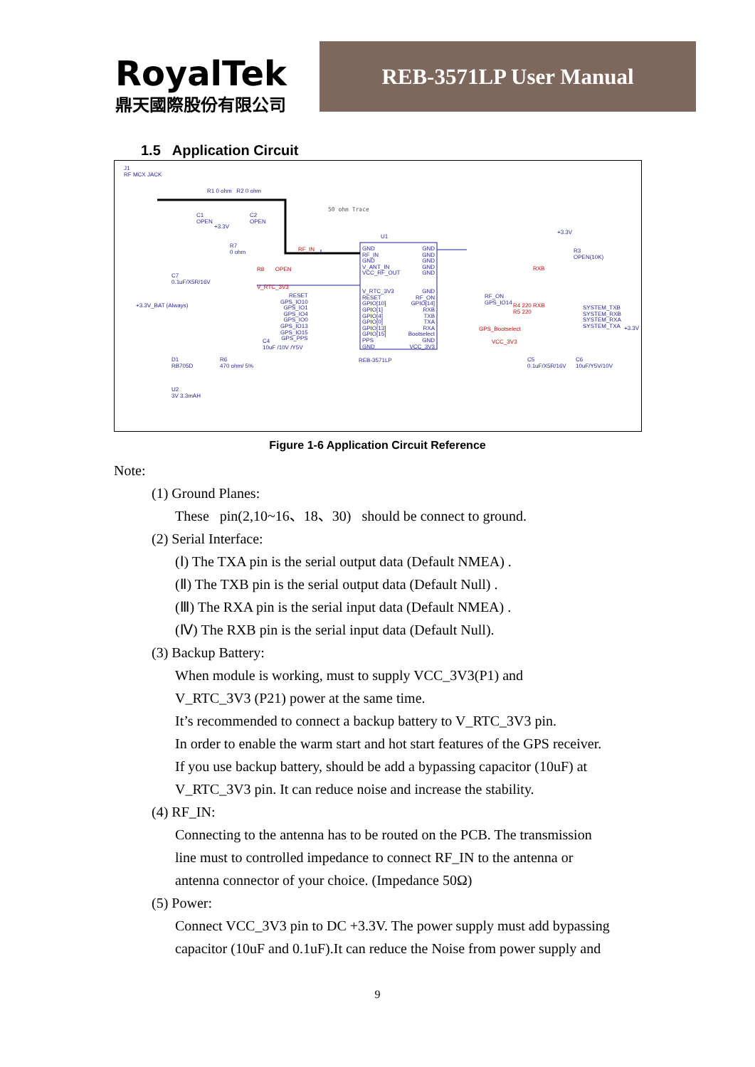RoyalTek
鼎天國際股份有限公司
REB-3571LP User Manual
1.5 Application Circuit
J1
RF MCX JACK
R1 0 ohm R2 0 ohm
50 ohm Trace
U1
GND
RF_IN
GND
V_ANT_IN
VCC_RF_OUT
V_RTC_3V3
RESET
GPIO[10]
GPIO[1]
GPIO[4]
GPIO[0]
GPIO[13]
GPIO[15]
PPS
GND
GND
GND
GND
GND
GND
GND
RF_ON
GPIO[14]
RXB
TXB
TXA
RXA
Bootselect
GND
VCC_3V3
RESET
GPS_IO10
GPS_IO1
GPS_IO4
GPS_IO0
GPS_IO13
GPS_IO15
GPS_PPS
REB-3571LP
RF_ON
GPS_IO14
SYSTEM_TXB
SYSTEM_RXB
SYSTEM_RXA
SYSTEM_TXA
GPS_Bootselect
VCC_3V3
+3.3V
R3
OPEN(10K)
RXB
R4 220 RXB
R5 220
C5
0.1uF/X5R/16V
C6
10uF/Y5V/10V
+3.3V
C1
OPEN
C2
OPEN
+3.3V
R7
0 ohm
RF_IN
R8 OPEN
C7
0.1uF/X5R/16V
V_RTC_3V3
+3.3V_BAT (Always)
D1
RB705D
R6
470 ohm/ 5%
C4
10uF /10V /Y5V
U2
3V 3.3mAH
Figure 1-6 Application Circuit Reference
Note:
(1) Ground Planes:
These pin(2,10~16、18、30) should be connect to ground.
(2) Serial Interface:
(Ⅰ) The TXA pin is the serial output data (Default NMEA) .
(Ⅱ) The TXB pin is the serial output data (Default Null) .
(Ⅲ) The RXA pin is the serial input data (Default NMEA) .
(Ⅳ) The RXB pin is the serial input data (Default Null).
(3) Backup Battery:
When module is working, must to supply VCC_3V3(P1) and
V_RTC_3V3 (P21) power at the same time.
It’s recommended to connect a backup battery to V_RTC_3V3 pin.
In order to enable the warm start and hot start features of the GPS receiver.
If you use backup battery, should be add a bypassing capacitor (10uF) at
V_RTC_3V3 pin. It can reduce noise and increase the stability.
(4) RF_IN:
Connecting to the antenna has to be routed on the PCB. The transmission
line must to controlled impedance to connect RF_IN to the antenna or
antenna connector of your choice. (Impedance 50Ω)
(5) Power:
Connect VCC_3V3 pin to DC +3.3V. The power supply must add bypassing
capacitor (10uF and 0.1uF).It can reduce the Noise from power supply and
9